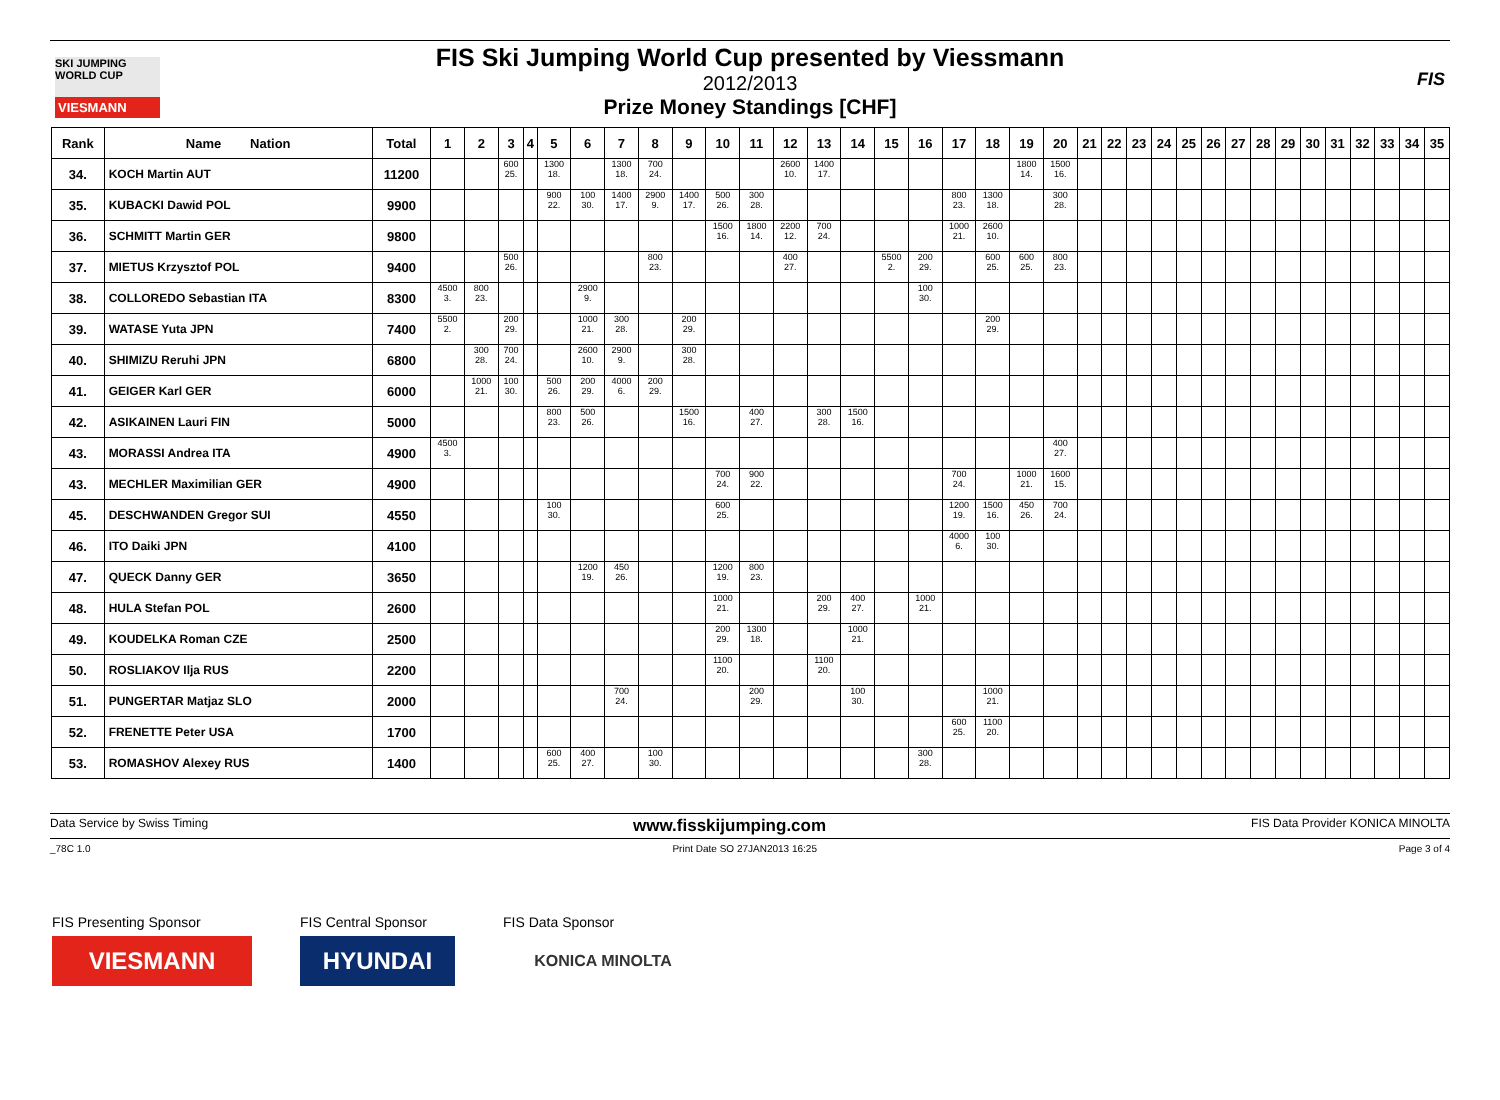SKI JUMPING WORLD CUP
VIESMANN
FIS Ski Jumping World Cup presented by Viessmann
2012/2013
Prize Money Standings [CHF]
FIS
| Rank | Name Nation | Total | 1 | 2 | 3 | 4 | 5 | 6 | 7 | 8 | 9 | 10 | 11 | 12 | 13 | 14 | 15 | 16 | 17 | 18 | 19 | 20 | 21 | 22 | 23 | 24 | 25 | 26 | 27 | 28 | 29 | 30 | 31 | 32 | 33 | 34 | 35 |
| --- | --- | --- | --- | --- | --- | --- | --- | --- | --- | --- | --- | --- | --- | --- | --- | --- | --- | --- | --- | --- | --- | --- | --- | --- | --- | --- | --- | --- | --- | --- | --- | --- | --- | --- | --- | --- | --- |
| 34. | KOCH Martin AUT | 11200 | | | 600 25. | | 1300 18. | | 1300 18. | 700 24. | | | | 2600 10. | 1400 17. | | | | | | 1800 14. | 1500 16. | | | | | | | | | | | | | | | |
| 35. | KUBACKI Dawid POL | 9900 | | | | | 900 22. | 100 30. | 1400 17. | 2900 9. | 1400 17. | 500 26. | 300 28. | | | | | | 800 23. | 1300 18. | | 300 28. | | | | | | | | | | | | | | | |
| 36. | SCHMITT Martin GER | 9800 | | | | | | | | | | 1500 16. | 1800 14. | 2200 12. | 700 24. | | | | 1000 21. | 2600 10. | | | | | | | | | | | | | | | | | |
| 37. | MIETUS Krzysztof POL | 9400 | | | 500 26. | | | | | 800 23. | | | | 400 27. | | | 5500 2. | 200 29. | | 600 25. | 600 25. | 800 23. | | | | | | | | | | | | | | | |
| 38. | COLLOREDO Sebastian ITA | 8300 | 4500 3. | 800 23. | | | | 2900 9. | | | | | | | | | | 100 30. | | | | | | | | | | | | | | | | | | | |
| 39. | WATASE Yuta JPN | 7400 | 5500 2. | | 200 29. | | | 1000 21. | 300 28. | | 200 29. | | | | | | | | | 200 29. | | | | | | | | | | | | | | | | | |
| 40. | SHIMIZU Reruhi JPN | 6800 | | 300 28. | 700 24. | | | 2600 10. | 2900 9. | | 300 28. | | | | | | | | | | | | | | | | | | | | | | | | | | |
| 41. | GEIGER Karl GER | 6000 | | 1000 21. | 100 30. | | 500 26. | 200 29. | 4000 6. | 200 29. | | | | | | | | | | | | | | | | | | | | | | | | | | | |
| 42. | ASIKAINEN Lauri FIN | 5000 | | | | | 800 23. | 500 26. | | | 1500 16. | | 400 27. | | 300 28. | 1500 16. | | | | | | | | | | | | | | | | | | | | | |
| 43. | MORASSI Andrea ITA | 4900 | 4500 3. | | | | | | | | | | | | | | | | | | | 400 27. | | | | | | | | | | | | | | | |
| 43. | MECHLER Maximilian GER | 4900 | | | | | | | | | | 700 24. | 900 22. | | | | | | 700 24. | | 1000 21. | 1600 15. | | | | | | | | | | | | | | | |
| 45. | DESCHWANDEN Gregor SUI | 4550 | | | | | 100 30. | | | | | 600 25. | | | | | | | 1200 19. | 1500 16. | 450 26. | 700 24. | | | | | | | | | | | | | | | |
| 46. | ITO Daiki JPN | 4100 | | | | | | | | | | | | | | | | | 4000 6. | 100 30. | | | | | | | | | | | | | | | | | |
| 47. | QUECK Danny GER | 3650 | | | | | | 1200 19. | 450 26. | | | 1200 19. | 800 23. | | | | | | | | | | | | | | | | | | | | | | | | |
| 48. | HULA Stefan POL | 2600 | | | | | | | | | | 1000 21. | | | 200 29. | 400 27. | | 1000 21. | | | | | | | | | | | | | | | | | | | |
| 49. | KOUDELKA Roman CZE | 2500 | | | | | | | | | | 200 29. | 1300 18. | | | 1000 21. | | | | | | | | | | | | | | | | | | | | | |
| 50. | ROSLIAKOV Ilja RUS | 2200 | | | | | | | | | | 1100 20. | | | 1100 20. | | | | | | | | | | | | | | | | | | | | | | |
| 51. | PUNGERTAR Matjaz SLO | 2000 | | | | | | | 700 24. | | | | 200 29. | | | 100 30. | | | | 1000 21. | | | | | | | | | | | | | | | | | |
| 52. | FRENETTE Peter USA | 1700 | | | | | | | | | | | | | | | | | 600 25. | 1100 20. | | | | | | | | | | | | | | | | | |
| 53. | ROMASHOV Alexey RUS | 1400 | | | | | 600 25. | 400 27. | | 100 30. | | | | | | | | 300 28. | | | | | | | | | | | | | | | | | | | |
Data Service by Swiss Timing www.fisskijumping.com FIS Data Provider KONICA MINOLTA
_78C 1.0 Print Date SO 27JAN2013 16:25 Page 3 of 4
FIS Presenting Sponsor
VIESMANN
FIS Central Sponsor
HYUNDAI
FIS Data Sponsor
KONICA MINOLTA